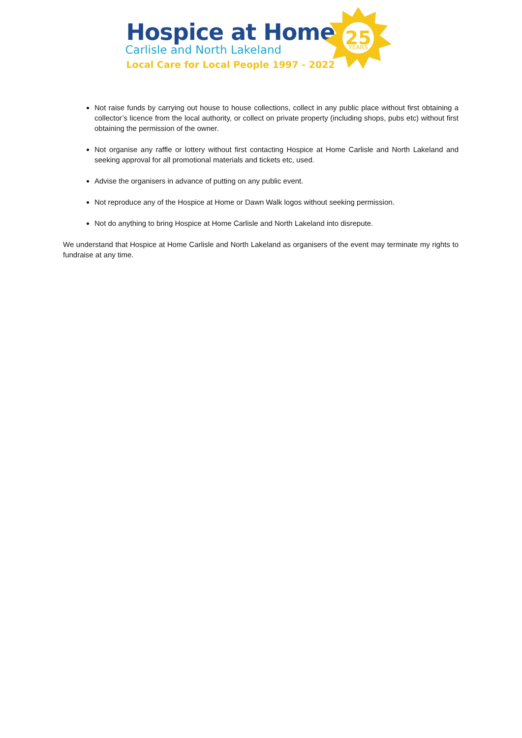Hospice at Home
Carlisle and North Lakeland
Local Care for Local People 1997 - 2022
25
YEARS
Not raise funds by carrying out house to house collections, collect in any public place without first obtaining a collector’s licence from the local authority, or collect on private property (including shops, pubs etc) without first obtaining the permission of the owner.
Not organise any raffle or lottery without first contacting Hospice at Home Carlisle and North Lakeland and seeking approval for all promotional materials and tickets etc, used.
Advise the organisers in advance of putting on any public event.
Not reproduce any of the Hospice at Home or Dawn Walk logos without seeking permission.
Not do anything to bring Hospice at Home Carlisle and North Lakeland into disrepute.
We understand that Hospice at Home Carlisle and North Lakeland as organisers of the event may terminate my rights to fundraise at any time.